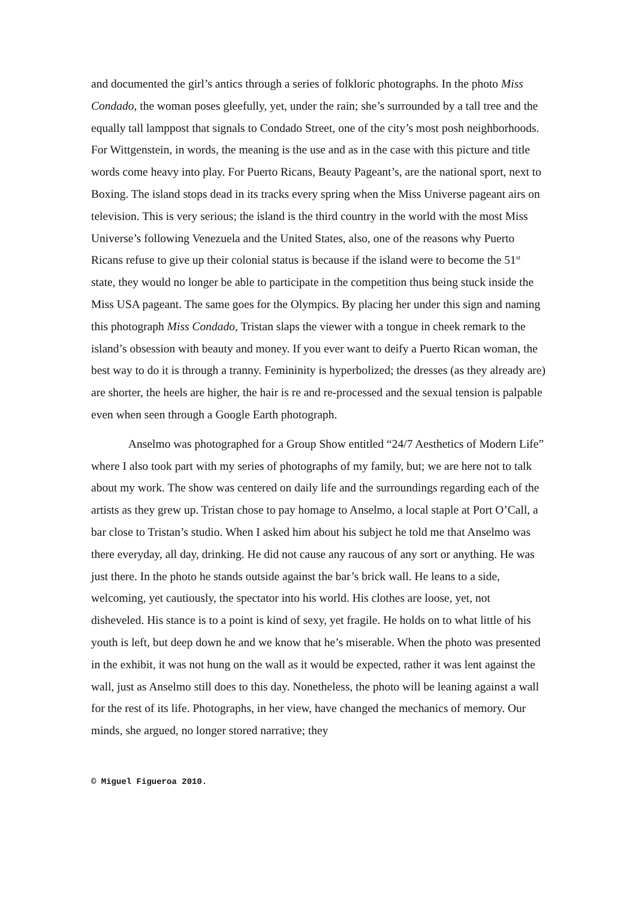and documented the girl’s antics through a series of folkloric photographs. In the photo Miss Condado, the woman poses gleefully, yet, under the rain; she’s surrounded by a tall tree and the equally tall lamppost that signals to Condado Street, one of the city’s most posh neighborhoods. For Wittgenstein, in words, the meaning is the use and as in the case with this picture and title words come heavy into play. For Puerto Ricans, Beauty Pageant’s, are the national sport, next to Boxing. The island stops dead in its tracks every spring when the Miss Universe pageant airs on television. This is very serious; the island is the third country in the world with the most Miss Universe’s following Venezuela and the United States, also, one of the reasons why Puerto Ricans refuse to give up their colonial status is because if the island were to become the 51<sup>st</sup> state, they would no longer be able to participate in the competition thus being stuck inside the Miss USA pageant. The same goes for the Olympics. By placing her under this sign and naming this photograph Miss Condado, Tristan slaps the viewer with a tongue in cheek remark to the island’s obsession with beauty and money. If you ever want to deify a Puerto Rican woman, the best way to do it is through a tranny. Femininity is hyperbolized; the dresses (as they already are) are shorter, the heels are higher, the hair is re and re-processed and the sexual tension is palpable even when seen through a Google Earth photograph.
Anselmo was photographed for a Group Show entitled “24/7 Aesthetics of Modern Life” where I also took part with my series of photographs of my family, but; we are here not to talk about my work. The show was centered on daily life and the surroundings regarding each of the artists as they grew up. Tristan chose to pay homage to Anselmo, a local staple at Port O’Call, a bar close to Tristan’s studio. When I asked him about his subject he told me that Anselmo was there everyday, all day, drinking. He did not cause any raucous of any sort or anything. He was just there. In the photo he stands outside against the bar’s brick wall. He leans to a side, welcoming, yet cautiously, the spectator into his world. His clothes are loose, yet, not disheveled. His stance is to a point is kind of sexy, yet fragile. He holds on to what little of his youth is left, but deep down he and we know that he’s miserable. When the photo was presented in the exhibit, it was not hung on the wall as it would be expected, rather it was lent against the wall, just as Anselmo still does to this day. Nonetheless, the photo will be leaning against a wall for the rest of its life. Photographs, in her view, have changed the mechanics of memory. Our minds, she argued, no longer stored narrative; they
© Miguel Figueroa 2010.